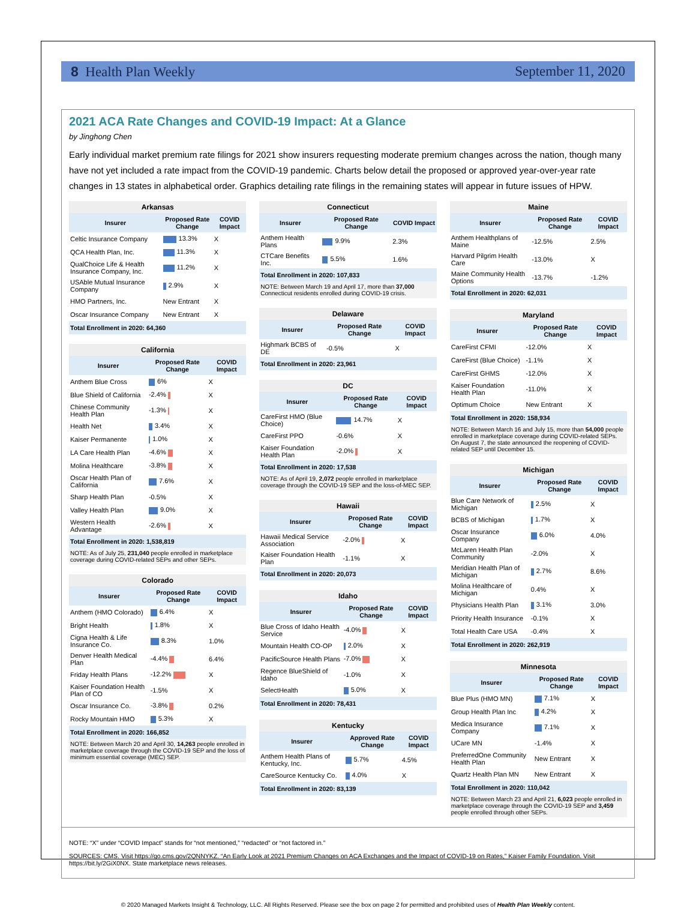8 Health Plan Weekly September 11, 2020
2021 ACA Rate Changes and COVID-19 Impact: At a Glance
by Jinghong Chen
Early individual market premium rate filings for 2021 show insurers requesting moderate premium changes across the nation, though many have not yet included a rate impact from the COVID-19 pandemic. Charts below detail the proposed or approved year-over-year rate changes in 13 states in alphabetical order. Graphics detailing rate filings in the remaining states will appear in future issues of HPW.
| Arkansas | | |
| --- | --- | --- |
| Insurer | Proposed Rate Change | COVID Impact |
| Celtic Insurance Company | 13.3% | X |
| QCA Health Plan, Inc. | 11.3% | X |
| QualChoice Life & Health Insurance Company, Inc. | 11.2% | X |
| USAble Mutual Insurance Company | 2.9% | X |
| HMO Partners, Inc. | New Entrant | X |
| Oscar Insurance Company | New Entrant | X |
| Total Enrollment in 2020: 64,360 | | |
| California | | |
| --- | --- | --- |
| Insurer | Proposed Rate Change | COVID Impact |
| Anthem Blue Cross | 6% | X |
| Blue Shield of California | -2.4% | X |
| Chinese Community Health Plan | -1.3% | X |
| Health Net | 3.4% | X |
| Kaiser Permanente | 1.0% | X |
| LA Care Health Plan | -4.6% | X |
| Molina Healthcare | -3.8% | X |
| Oscar Health Plan of California | 7.6% | X |
| Sharp Health Plan | -0.5% | X |
| Valley Health Plan | 9.0% | X |
| Western Health Advantage | -2.6% | X |
| Total Enrollment in 2020: 1,538,819 | | |
| NOTE: As of July 25, 231,040 people enrolled in marketplace coverage during COVID-related SEPs and other SEPs. | | |
| Colorado | | |
| --- | --- | --- |
| Insurer | Proposed Rate Change | COVID Impact |
| Anthem (HMO Colorado) | 6.4% | X |
| Bright Health | 1.8% | X |
| Cigna Health & Life Insurance Co. | 8.3% | 1.0% |
| Denver Health Medical Plan | -4.4% | 6.4% |
| Friday Health Plans | -12.2% | X |
| Kaiser Foundation Health Plan of CO | -1.5% | X |
| Oscar Insurance Co. | -3.8% | 0.2% |
| Rocky Mountain HMO | 5.3% | X |
| Total Enrollment in 2020: 166,852 | | |
| NOTE: Between March 20 and April 30, 14,263 people enrolled in marketplace coverage through the COVID-19 SEP and the loss of minimum essential coverage (MEC) SEP. | | |
| Connecticut | | |
| --- | --- | --- |
| Insurer | Proposed Rate Change | COVID Impact |
| Anthem Health Plans | 9.9% | 2.3% |
| CTCare Benefits Inc. | 5.5% | 1.6% |
| Total Enrollment in 2020: 107,833 | | |
| NOTE: Between March 19 and April 17, more than 37,000 Connecticut residents enrolled during COVID-19 crisis. | | |
| Delaware | | |
| --- | --- | --- |
| Insurer | Proposed Rate Change | COVID Impact |
| Highmark BCBS of DE | -0.5% | X |
| Total Enrollment in 2020: 23,961 | | |
| DC | | |
| --- | --- | --- |
| Insurer | Proposed Rate Change | COVID Impact |
| CareFirst HMO (Blue Choice) | 14.7% | X |
| CareFirst PPO | -0.6% | X |
| Kaiser Foundation Health Plan | -2.0% | X |
| Total Enrollment in 2020: 17,538 | | |
| NOTE: As of April 19, 2,072 people enrolled in marketplace coverage through the COVID-19 SEP and the loss-of-MEC SEP. | | |
| Hawaii | | |
| --- | --- | --- |
| Insurer | Proposed Rate Change | COVID Impact |
| Hawaii Medical Service Association | -2.0% | X |
| Kaiser Foundation Health Plan | -1.1% | X |
| Total Enrollment in 2020: 20,073 | | |
| Idaho | | |
| --- | --- | --- |
| Insurer | Proposed Rate Change | COVID Impact |
| Blue Cross of Idaho Health Service | -4.0% | X |
| Mountain Health CO-OP | 2.0% | X |
| PacificSource Health Plans | -7.0% | X |
| Regence BlueShield of Idaho | -1.0% | X |
| SelectHealth | 5.0% | X |
| Total Enrollment in 2020: 78,431 | | |
| Kentucky | | |
| --- | --- | --- |
| Insurer | Approved Rate Change | COVID Impact |
| Anthem Health Plans of Kentucky, Inc. | 5.7% | 4.5% |
| CareSource Kentucky Co. | 4.0% | X |
| Total Enrollment in 2020: 83,139 | | |
| Maine | | |
| --- | --- | --- |
| Insurer | Proposed Rate Change | COVID Impact |
| Anthem Healthplans of Maine | -12.5% | 2.5% |
| Harvard Pilgrim Health Care | -13.0% | X |
| Maine Community Health Options | -13.7% | -1.2% |
| Total Enrollment in 2020: 62,031 | | |
| Maryland | | |
| --- | --- | --- |
| Insurer | Proposed Rate Change | COVID Impact |
| CareFirst CFMI | -12.0% | X |
| CareFirst (Blue Choice) | -1.1% | X |
| CareFirst GHMS | -12.0% | X |
| Kaiser Foundation Health Plan | -11.0% | X |
| Optimum Choice | New Entrant | X |
| Total Enrollment in 2020: 158,934 | | |
| NOTE: Between March 16 and July 15, more than 54,000 people enrolled in marketplace coverage during COVID-related SEPs. On August 7, the state announced the reopening of COVID-related SEP until December 15. | | |
| Michigan | | |
| --- | --- | --- |
| Insurer | Proposed Rate Change | COVID Impact |
| Blue Care Network of Michigan | 2.5% | X |
| BCBS of Michigan | 1.7% | X |
| Oscar Insurance Company | 6.0% | 4.0% |
| McLaren Health Plan Community | -2.0% | X |
| Meridian Health Plan of Michigan | 2.7% | 8.6% |
| Molina Healthcare of Michigan | 0.4% | X |
| Physicians Health Plan | 3.1% | 3.0% |
| Priority Health Insurance | -0.1% | X |
| Total Health Care USA | -0.4% | X |
| Total Enrollment in 2020: 262,919 | | |
| Minnesota | | |
| --- | --- | --- |
| Insurer | Proposed Rate Change | COVID Impact |
| Blue Plus (HMO MN) | 7.1% | X |
| Group Health Plan Inc | 4.2% | X |
| Medica Insurance Company | 7.1% | X |
| UCare MN | -1.4% | X |
| PreferredOne Community Health Plan | New Entrant | X |
| Quartz Health Plan MN | New Entrant | X |
| Total Enrollment in 2020: 110,042 | | |
| NOTE: Between March 23 and April 21, 6,023 people enrolled in marketplace coverage through the COVID-19 SEP and 3,459 people enrolled through other SEPs. | | |
NOTE: “X” under “COVID Impact” stands for “not mentioned,” “redacted” or “not factored in.”
SOURCES: CMS. Visit https://go.cms.gov/2QNNYKZ. “An Early Look at 2021 Premium Changes on ACA Exchanges and the Impact of COVID-19 on Rates,” Kaiser Family Foundation. Visit https://bit.ly/2GiX0NX. State marketplace news releases.
© 2020 Managed Markets Insight & Technology, LLC. All Rights Reserved. Please see the box on page 2 for permitted and prohibited uses of Health Plan Weekly content.